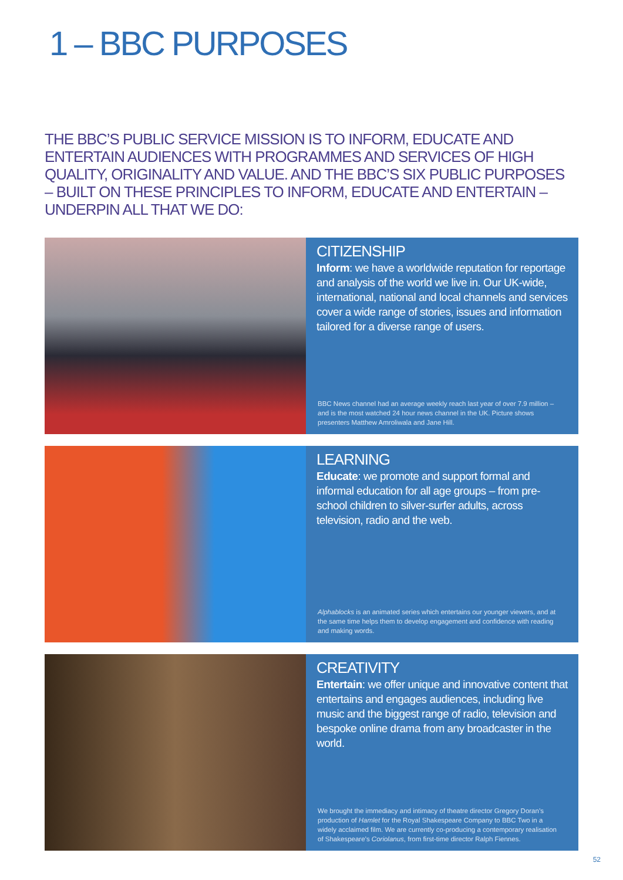1 – BBC PURPOSES
THE BBC’S PUBLIC SERVICE MISSION IS TO INFORM, EDUCATE AND ENTERTAIN AUDIENCES WITH PROGRAMMES AND SERVICES OF HIGH QUALITY, ORIGINALITY AND VALUE. AND THE BBC’S SIX PUBLIC PURPOSES – BUILT ON THESE PRINCIPLES TO INFORM, EDUCATE AND ENTERTAIN – UNDERPIN ALL THAT WE DO:
CITIZENSHIP
Inform: we have a worldwide reputation for reportage and analysis of the world we live in. Our UK-wide, international, national and local channels and services cover a wide range of stories, issues and information tailored for a diverse range of users.
BBC News channel had an average weekly reach last year of over 7.9 million – and is the most watched 24 hour news channel in the UK. Picture shows presenters Matthew Amroliwala and Jane Hill.
LEARNING
Educate: we promote and support formal and informal education for all age groups – from pre-school children to silver-surfer adults, across television, radio and the web.
Alphablocks is an animated series which entertains our younger viewers, and at the same time helps them to develop engagement and confidence with reading and making words.
CREATIVITY
Entertain: we offer unique and innovative content that entertains and engages audiences, including live music and the biggest range of radio, television and bespoke online drama from any broadcaster in the world.
We brought the immediacy and intimacy of theatre director Gregory Doran’s production of Hamlet for the Royal Shakespeare Company to BBC Two in a widely acclaimed film. We are currently co-producing a contemporary realisation of Shakespeare’s Coriolanus, from first-time director Ralph Fiennes.
52